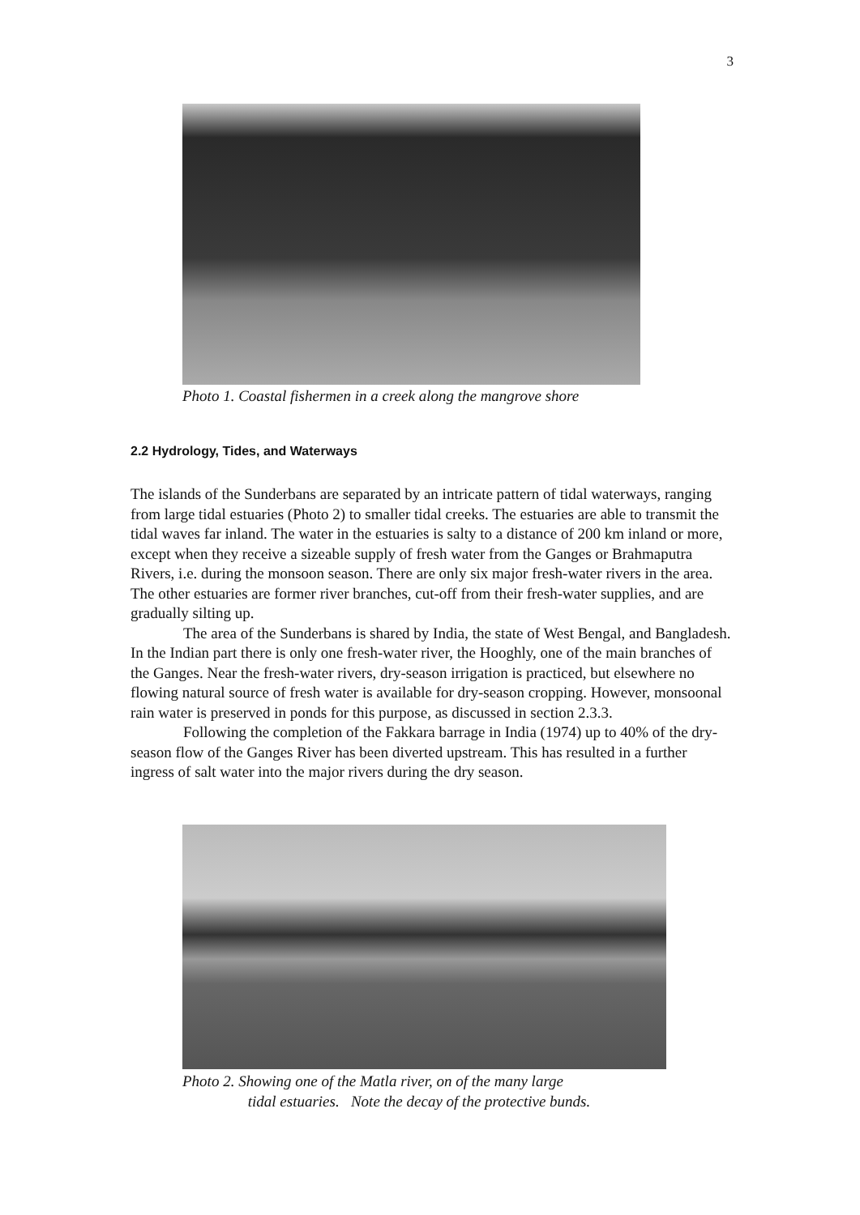3
Photo 1. Coastal fishermen in a creek along the mangrove shore
2.2 Hydrology, Tides, and Waterways
The islands of the Sunderbans are separated by an intricate pattern of tidal waterways, ranging from large tidal estuaries (Photo 2) to smaller tidal creeks. The estuaries are able to transmit the tidal waves far inland. The water in the estuaries is salty to a distance of 200 km inland or more, except when they receive a sizeable supply of fresh water from the Ganges or Brahmaputra Rivers, i.e. during the monsoon season. There are only six major fresh-water rivers in the area. The other estuaries are former river branches, cut-off from their fresh-water supplies, and are gradually silting up.
The area of the Sunderbans is shared by India, the state of West Bengal, and Bangladesh. In the Indian part there is only one fresh-water river, the Hooghly, one of the main branches of the Ganges. Near the fresh-water rivers, dry-season irrigation is practiced, but elsewhere no flowing natural source of fresh water is available for dry-season cropping. However, monsoonal rain water is preserved in ponds for this purpose, as discussed in section 2.3.3.
Following the completion of the Fakkara barrage in India (1974) up to 40% of the dry-season flow of the Ganges River has been diverted upstream. This has resulted in a further ingress of salt water into the major rivers during the dry season.
Photo 2. Showing one of the Matla river, on of the many large
tidal estuaries. Note the decay of the protective bunds.